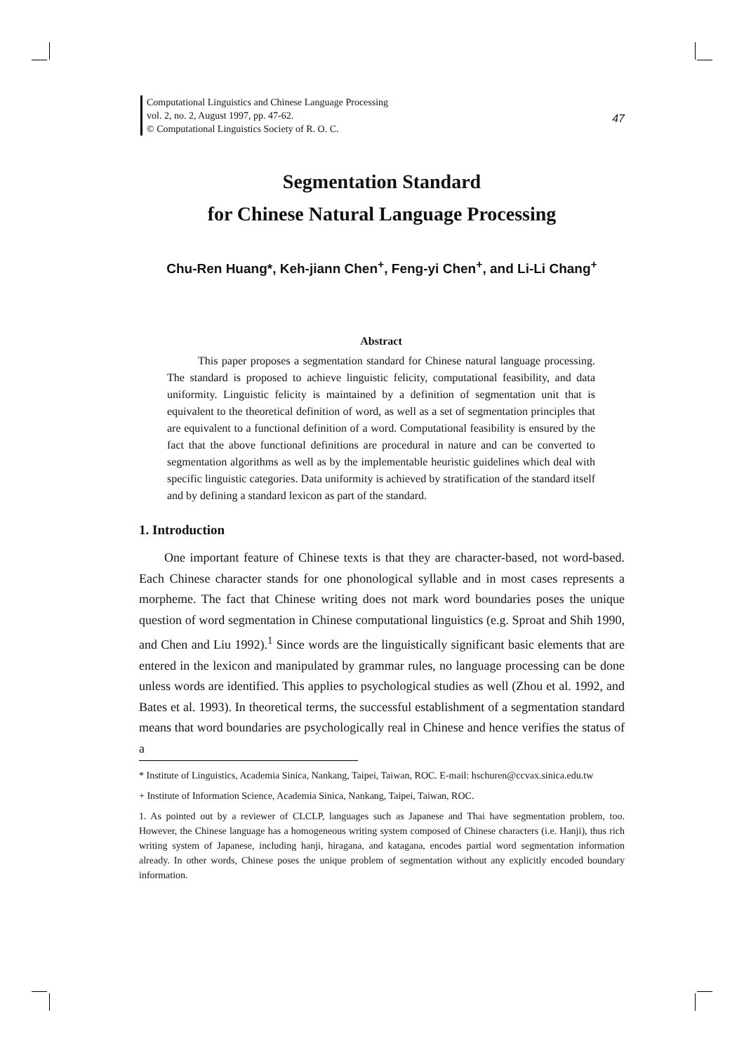Computational Linguistics and Chinese Language Processing
vol. 2, no. 2, August 1997, pp. 47-62.
© Computational Linguistics Society of R. O. C.
47
Segmentation Standard
for Chinese Natural Language Processing
Chu-Ren Huang*, Keh-jiann Chen<sup>+</sup>, Feng-yi Chen<sup>+</sup>, and Li-Li Chang<sup>+</sup>
Abstract
This paper proposes a segmentation standard for Chinese natural language processing. The standard is proposed to achieve linguistic felicity, computational feasibility, and data uniformity. Linguistic felicity is maintained by a definition of segmentation unit that is equivalent to the theoretical definition of word, as well as a set of segmentation principles that are equivalent to a functional definition of a word. Computational feasibility is ensured by the fact that the above functional definitions are procedural in nature and can be converted to segmentation algorithms as well as by the implementable heuristic guidelines which deal with specific linguistic categories. Data uniformity is achieved by stratification of the standard itself and by defining a standard lexicon as part of the standard.
1. Introduction
One important feature of Chinese texts is that they are character-based, not word-based. Each Chinese character stands for one phonological syllable and in most cases represents a morpheme. The fact that Chinese writing does not mark word boundaries poses the unique question of word segmentation in Chinese computational linguistics (e.g. Sproat and Shih 1990, and Chen and Liu 1992).<sup>1</sup> Since words are the linguistically significant basic elements that are entered in the lexicon and manipulated by grammar rules, no language processing can be done unless words are identified. This applies to psychological studies as well (Zhou et al. 1992, and Bates et al. 1993). In theoretical terms, the successful establishment of a segmentation standard means that word boundaries are psychologically real in Chinese and hence verifies the status of a
* Institute of Linguistics, Academia Sinica, Nankang, Taipei, Taiwan, ROC. E-mail: hschuren@ccvax.sinica.edu.tw
+ Institute of Information Science, Academia Sinica, Nankang, Taipei, Taiwan, ROC.
1. As pointed out by a reviewer of CLCLP, languages such as Japanese and Thai have segmentation problem, too. However, the Chinese language has a homogeneous writing system composed of Chinese characters (i.e. Hanji), thus rich writing system of Japanese, including hanji, hiragana, and katagana, encodes partial word segmentation information already. In other words, Chinese poses the unique problem of segmentation without any explicitly encoded boundary information.